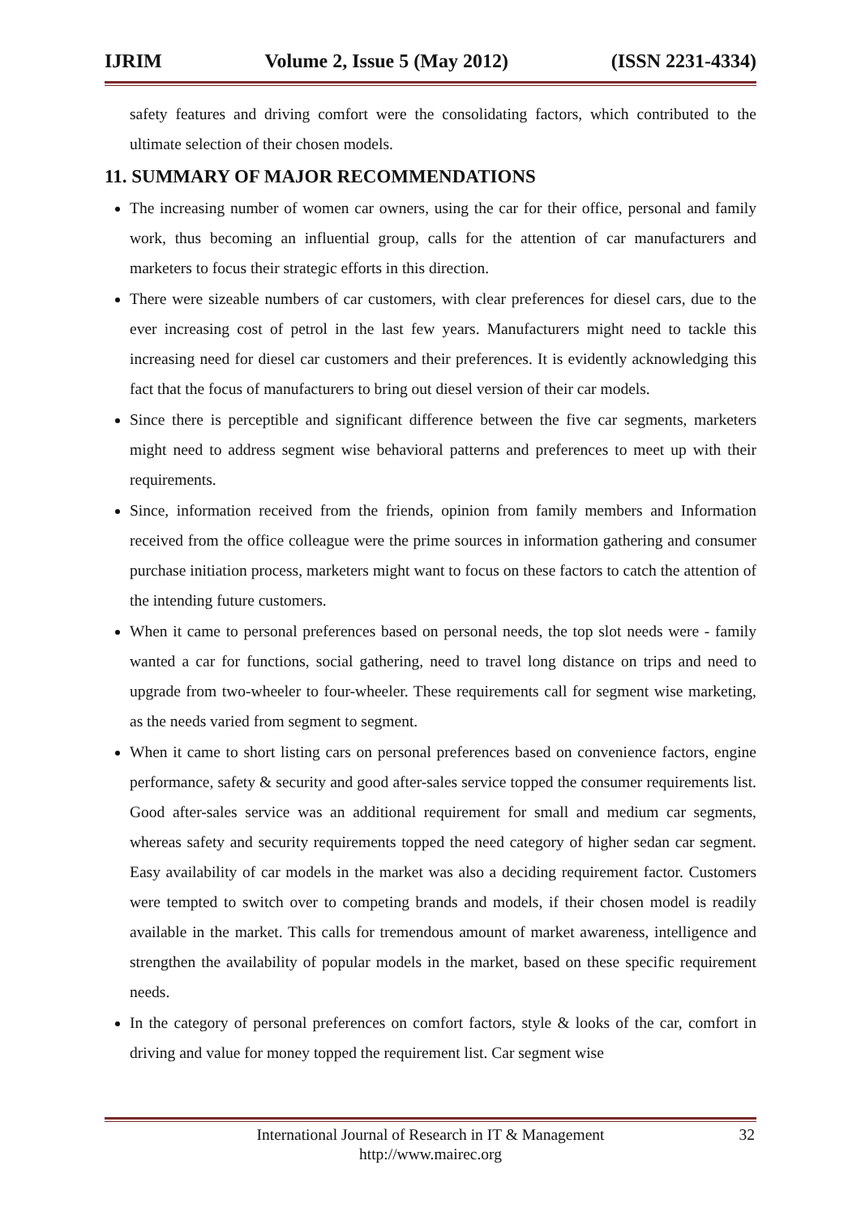IJRIM Volume 2, Issue 5 (May 2012) (ISSN 2231-4334)
safety features and driving comfort were the consolidating factors, which contributed to the ultimate selection of their chosen models.
11. SUMMARY OF MAJOR RECOMMENDATIONS
The increasing number of women car owners, using the car for their office, personal and family work, thus becoming an influential group, calls for the attention of car manufacturers and marketers to focus their strategic efforts in this direction.
There were sizeable numbers of car customers, with clear preferences for diesel cars, due to the ever increasing cost of petrol in the last few years. Manufacturers might need to tackle this increasing need for diesel car customers and their preferences. It is evidently acknowledging this fact that the focus of manufacturers to bring out diesel version of their car models.
Since there is perceptible and significant difference between the five car segments, marketers might need to address segment wise behavioral patterns and preferences to meet up with their requirements.
Since, information received from the friends, opinion from family members and Information received from the office colleague were the prime sources in information gathering and consumer purchase initiation process, marketers might want to focus on these factors to catch the attention of the intending future customers.
When it came to personal preferences based on personal needs, the top slot needs were - family wanted a car for functions, social gathering, need to travel long distance on trips and need to upgrade from two-wheeler to four-wheeler. These requirements call for segment wise marketing, as the needs varied from segment to segment.
When it came to short listing cars on personal preferences based on convenience factors, engine performance, safety & security and good after-sales service topped the consumer requirements list. Good after-sales service was an additional requirement for small and medium car segments, whereas safety and security requirements topped the need category of higher sedan car segment. Easy availability of car models in the market was also a deciding requirement factor. Customers were tempted to switch over to competing brands and models, if their chosen model is readily available in the market. This calls for tremendous amount of market awareness, intelligence and strengthen the availability of popular models in the market, based on these specific requirement needs.
In the category of personal preferences on comfort factors, style & looks of the car, comfort in driving and value for money topped the requirement list. Car segment wise
International Journal of Research in IT & Management
http://www.mairec.org
32